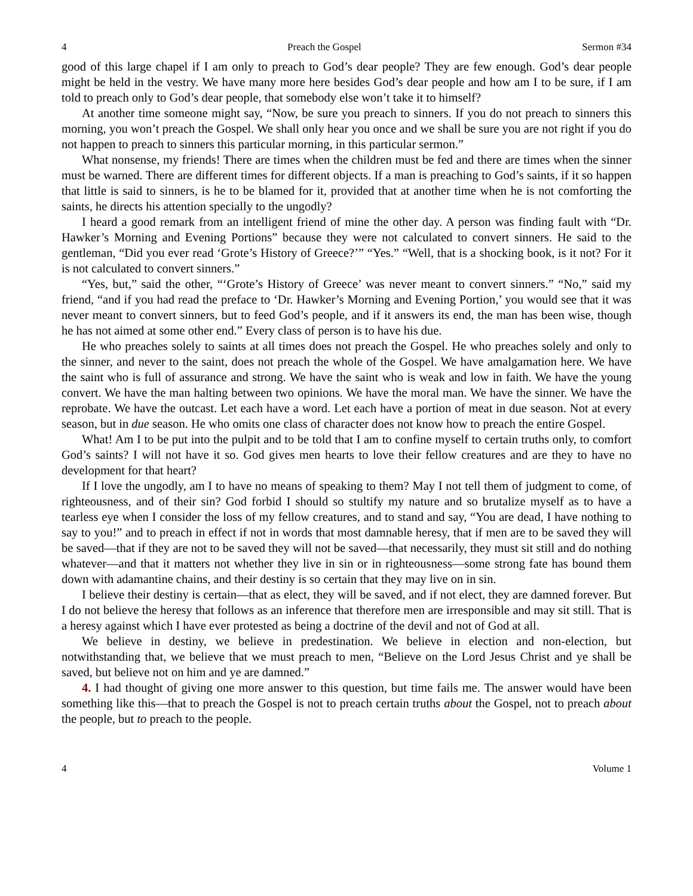4 Preach the Gospel Sermon #34
good of this large chapel if I am only to preach to God’s dear people? They are few enough. God’s dear people might be held in the vestry. We have many more here besides God’s dear people and how am I to be sure, if I am told to preach only to God’s dear people, that somebody else won’t take it to himself?
At another time someone might say, “Now, be sure you preach to sinners. If you do not preach to sinners this morning, you won’t preach the Gospel. We shall only hear you once and we shall be sure you are not right if you do not happen to preach to sinners this particular morning, in this particular sermon.”
What nonsense, my friends! There are times when the children must be fed and there are times when the sinner must be warned. There are different times for different objects. If a man is preaching to God’s saints, if it so happen that little is said to sinners, is he to be blamed for it, provided that at another time when he is not comforting the saints, he directs his attention specially to the ungodly?
I heard a good remark from an intelligent friend of mine the other day. A person was finding fault with “Dr. Hawker’s Morning and Evening Portions” because they were not calculated to convert sinners. He said to the gentleman, “Did you ever read ‘Grote’s History of Greece?’” “Yes.” “Well, that is a shocking book, is it not? For it is not calculated to convert sinners.”
“Yes, but,” said the other, “‘Grote’s History of Greece’ was never meant to convert sinners.” “No,” said my friend, “and if you had read the preface to ‘Dr. Hawker’s Morning and Evening Portion,’ you would see that it was never meant to convert sinners, but to feed God’s people, and if it answers its end, the man has been wise, though he has not aimed at some other end.” Every class of person is to have his due.
He who preaches solely to saints at all times does not preach the Gospel. He who preaches solely and only to the sinner, and never to the saint, does not preach the whole of the Gospel. We have amalgamation here. We have the saint who is full of assurance and strong. We have the saint who is weak and low in faith. We have the young convert. We have the man halting between two opinions. We have the moral man. We have the sinner. We have the reprobate. We have the outcast. Let each have a word. Let each have a portion of meat in due season. Not at every season, but in due season. He who omits one class of character does not know how to preach the entire Gospel.
What! Am I to be put into the pulpit and to be told that I am to confine myself to certain truths only, to comfort God’s saints? I will not have it so. God gives men hearts to love their fellow creatures and are they to have no development for that heart?
If I love the ungodly, am I to have no means of speaking to them? May I not tell them of judgment to come, of righteousness, and of their sin? God forbid I should so stultify my nature and so brutalize myself as to have a tearless eye when I consider the loss of my fellow creatures, and to stand and say, “You are dead, I have nothing to say to you!” and to preach in effect if not in words that most damnable heresy, that if men are to be saved they will be saved—that if they are not to be saved they will not be saved—that necessarily, they must sit still and do nothing whatever—and that it matters not whether they live in sin or in righteousness—some strong fate has bound them down with adamantine chains, and their destiny is so certain that they may live on in sin.
I believe their destiny is certain—that as elect, they will be saved, and if not elect, they are damned forever. But I do not believe the heresy that follows as an inference that therefore men are irresponsible and may sit still. That is a heresy against which I have ever protested as being a doctrine of the devil and not of God at all.
We believe in destiny, we believe in predestination. We believe in election and non-election, but notwithstanding that, we believe that we must preach to men, “Believe on the Lord Jesus Christ and ye shall be saved, but believe not on him and ye are damned.”
4. I had thought of giving one more answer to this question, but time fails me. The answer would have been something like this—that to preach the Gospel is not to preach certain truths about the Gospel, not to preach about the people, but to preach to the people.
4 Volume 1